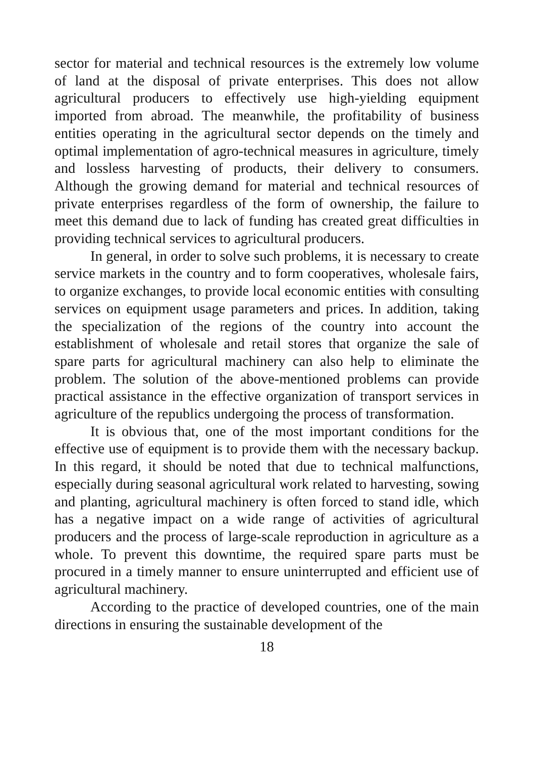sector for material and technical resources is the extremely low volume of land at the disposal of private enterprises. This does not allow agricultural producers to effectively use high-yielding equipment imported from abroad. The meanwhile, the profitability of business entities operating in the agricultural sector depends on the timely and optimal implementation of agro-technical measures in agriculture, timely and lossless harvesting of products, their delivery to consumers. Although the growing demand for material and technical resources of private enterprises regardless of the form of ownership, the failure to meet this demand due to lack of funding has created great difficulties in providing technical services to agricultural producers.
In general, in order to solve such problems, it is necessary to create service markets in the country and to form cooperatives, wholesale fairs, to organize exchanges, to provide local economic entities with consulting services on equipment usage parameters and prices. In addition, taking the specialization of the regions of the country into account the establishment of wholesale and retail stores that organize the sale of spare parts for agricultural machinery can also help to eliminate the problem. The solution of the above-mentioned problems can provide practical assistance in the effective organization of transport services in agriculture of the republics undergoing the process of transformation.
It is obvious that, one of the most important conditions for the effective use of equipment is to provide them with the necessary backup. In this regard, it should be noted that due to technical malfunctions, especially during seasonal agricultural work related to harvesting, sowing and planting, agricultural machinery is often forced to stand idle, which has a negative impact on a wide range of activities of agricultural producers and the process of large-scale reproduction in agriculture as a whole. To prevent this downtime, the required spare parts must be procured in a timely manner to ensure uninterrupted and efficient use of agricultural machinery.
According to the practice of developed countries, one of the main directions in ensuring the sustainable development of the
18